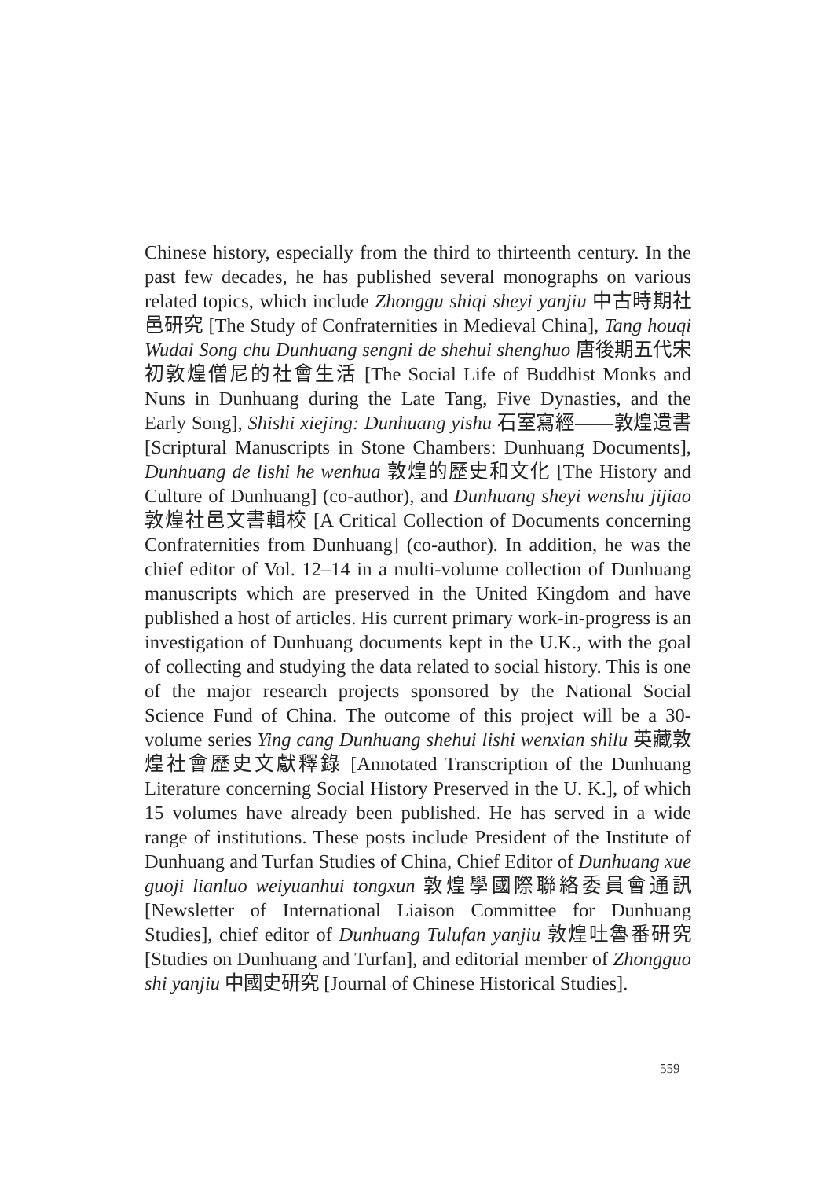Chinese history, especially from the third to thirteenth century. In the past few decades, he has published several monographs on various related topics, which include Zhonggu shiqi sheyi yanjiu 中古時期社邑研究 [The Study of Confraternities in Medieval China], Tang houqi Wudai Song chu Dunhuang sengni de shehui shenghuo 唐後期五代宋初敦煌僧尼的社會生活 [The Social Life of Buddhist Monks and Nuns in Dunhuang during the Late Tang, Five Dynasties, and the Early Song], Shishi xiejing: Dunhuang yishu 石室寫經——敦煌遺書 [Scriptural Manuscripts in Stone Chambers: Dunhuang Documents], Dunhuang de lishi he wenhua 敦煌的歷史和文化 [The History and Culture of Dunhuang] (co-author), and Dunhuang sheyi wenshu jijiao 敦煌社邑文書輯校 [A Critical Collection of Documents concerning Confraternities from Dunhuang] (co-author). In addition, he was the chief editor of Vol. 12–14 in a multi-volume collection of Dunhuang manuscripts which are preserved in the United Kingdom and have published a host of articles. His current primary work-in-progress is an investigation of Dunhuang documents kept in the U.K., with the goal of collecting and studying the data related to social history. This is one of the major research projects sponsored by the National Social Science Fund of China. The outcome of this project will be a 30-volume series Ying cang Dunhuang shehui lishi wenxian shilu 英藏敦煌社會歷史文獻釋錄 [Annotated Transcription of the Dunhuang Literature concerning Social History Preserved in the U. K.], of which 15 volumes have already been published. He has served in a wide range of institutions. These posts include President of the Institute of Dunhuang and Turfan Studies of China, Chief Editor of Dunhuang xue guoji lianluo weiyuanhui tongxun 敦煌學國際聯絡委員會通訊 [Newsletter of International Liaison Committee for Dunhuang Studies], chief editor of Dunhuang Tulufan yanjiu 敦煌吐魯番研究 [Studies on Dunhuang and Turfan], and editorial member of Zhongguo shi yanjiu 中國史研究 [Journal of Chinese Historical Studies].
559